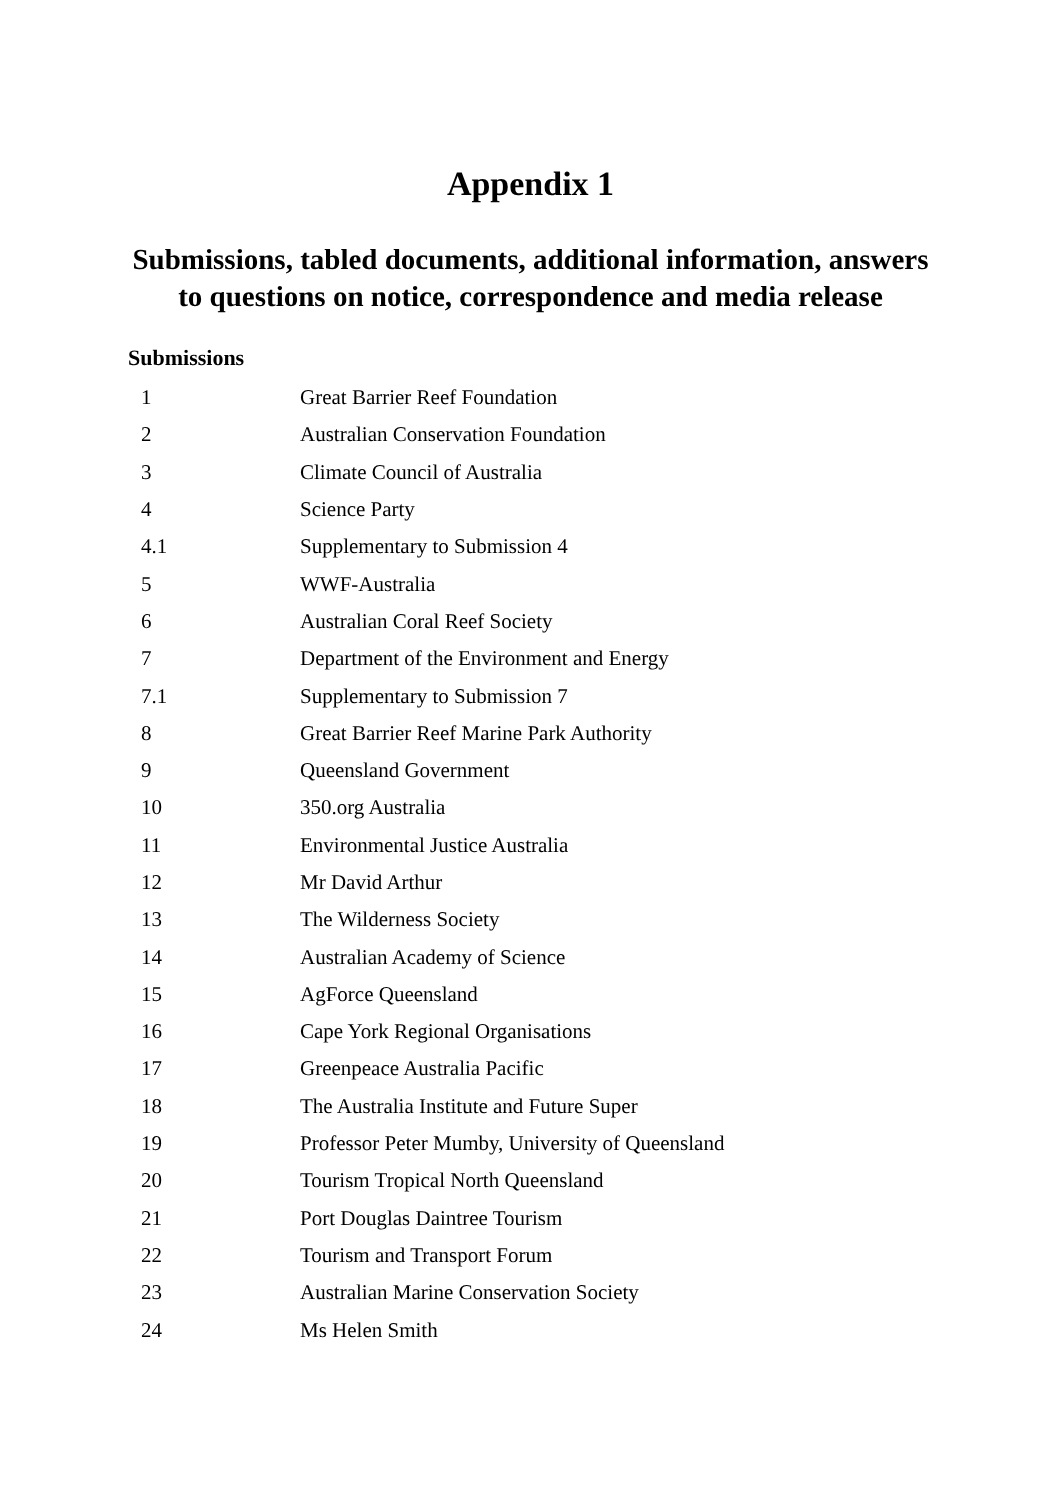Appendix 1
Submissions, tabled documents, additional information, answers to questions on notice, correspondence and media release
Submissions
| 1 | Great Barrier Reef Foundation |
| 2 | Australian Conservation Foundation |
| 3 | Climate Council of Australia |
| 4 | Science Party |
| 4.1 | Supplementary to Submission 4 |
| 5 | WWF-Australia |
| 6 | Australian Coral Reef Society |
| 7 | Department of the Environment and Energy |
| 7.1 | Supplementary to Submission 7 |
| 8 | Great Barrier Reef Marine Park Authority |
| 9 | Queensland Government |
| 10 | 350.org Australia |
| 11 | Environmental Justice Australia |
| 12 | Mr David Arthur |
| 13 | The Wilderness Society |
| 14 | Australian Academy of Science |
| 15 | AgForce Queensland |
| 16 | Cape York Regional Organisations |
| 17 | Greenpeace Australia Pacific |
| 18 | The Australia Institute and Future Super |
| 19 | Professor Peter Mumby, University of Queensland |
| 20 | Tourism Tropical North Queensland |
| 21 | Port Douglas Daintree Tourism |
| 22 | Tourism and Transport Forum |
| 23 | Australian Marine Conservation Society |
| 24 | Ms Helen Smith |